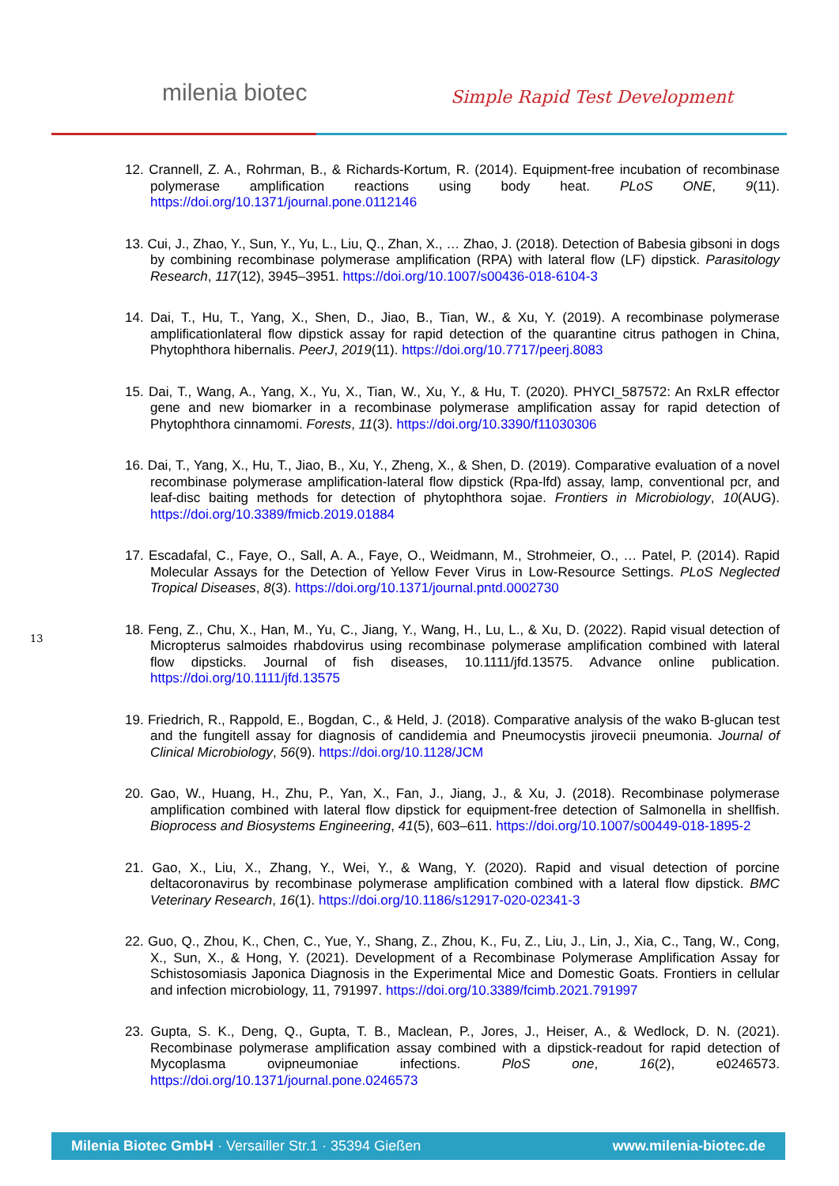milenia biotec Simple Rapid Test Development
12. Crannell, Z. A., Rohrman, B., & Richards-Kortum, R. (2014). Equipment-free incubation of recombinase polymerase amplification reactions using body heat. PLoS ONE, 9(11). https://doi.org/10.1371/journal.pone.0112146
13. Cui, J., Zhao, Y., Sun, Y., Yu, L., Liu, Q., Zhan, X., … Zhao, J. (2018). Detection of Babesia gibsoni in dogs by combining recombinase polymerase amplification (RPA) with lateral flow (LF) dipstick. Parasitology Research, 117(12), 3945–3951. https://doi.org/10.1007/s00436-018-6104-3
14. Dai, T., Hu, T., Yang, X., Shen, D., Jiao, B., Tian, W., & Xu, Y. (2019). A recombinase polymerase amplificationlateral flow dipstick assay for rapid detection of the quarantine citrus pathogen in China, Phytophthora hibernalis. PeerJ, 2019(11). https://doi.org/10.7717/peerj.8083
15. Dai, T., Wang, A., Yang, X., Yu, X., Tian, W., Xu, Y., & Hu, T. (2020). PHYCI_587572: An RxLR effector gene and new biomarker in a recombinase polymerase amplification assay for rapid detection of Phytophthora cinnamomi. Forests, 11(3). https://doi.org/10.3390/f11030306
16. Dai, T., Yang, X., Hu, T., Jiao, B., Xu, Y., Zheng, X., & Shen, D. (2019). Comparative evaluation of a novel recombinase polymerase amplification-lateral flow dipstick (Rpa-lfd) assay, lamp, conventional pcr, and leaf-disc baiting methods for detection of phytophthora sojae. Frontiers in Microbiology, 10(AUG). https://doi.org/10.3389/fmicb.2019.01884
17. Escadafal, C., Faye, O., Sall, A. A., Faye, O., Weidmann, M., Strohmeier, O., … Patel, P. (2014). Rapid Molecular Assays for the Detection of Yellow Fever Virus in Low-Resource Settings. PLoS Neglected Tropical Diseases, 8(3). https://doi.org/10.1371/journal.pntd.0002730
18. Feng, Z., Chu, X., Han, M., Yu, C., Jiang, Y., Wang, H., Lu, L., & Xu, D. (2022). Rapid visual detection of Micropterus salmoides rhabdovirus using recombinase polymerase amplification combined with lateral flow dipsticks. Journal of fish diseases, 10.1111/jfd.13575. Advance online publication. https://doi.org/10.1111/jfd.13575
19. Friedrich, R., Rappold, E., Bogdan, C., & Held, J. (2018). Comparative analysis of the wako B-glucan test and the fungitell assay for diagnosis of candidemia and Pneumocystis jirovecii pneumonia. Journal of Clinical Microbiology, 56(9). https://doi.org/10.1128/JCM
20. Gao, W., Huang, H., Zhu, P., Yan, X., Fan, J., Jiang, J., & Xu, J. (2018). Recombinase polymerase amplification combined with lateral flow dipstick for equipment-free detection of Salmonella in shellfish. Bioprocess and Biosystems Engineering, 41(5), 603–611. https://doi.org/10.1007/s00449-018-1895-2
21. Gao, X., Liu, X., Zhang, Y., Wei, Y., & Wang, Y. (2020). Rapid and visual detection of porcine deltacoronavirus by recombinase polymerase amplification combined with a lateral flow dipstick. BMC Veterinary Research, 16(1). https://doi.org/10.1186/s12917-020-02341-3
22. Guo, Q., Zhou, K., Chen, C., Yue, Y., Shang, Z., Zhou, K., Fu, Z., Liu, J., Lin, J., Xia, C., Tang, W., Cong, X., Sun, X., & Hong, Y. (2021). Development of a Recombinase Polymerase Amplification Assay for Schistosomiasis Japonica Diagnosis in the Experimental Mice and Domestic Goats. Frontiers in cellular and infection microbiology, 11, 791997. https://doi.org/10.3389/fcimb.2021.791997
23. Gupta, S. K., Deng, Q., Gupta, T. B., Maclean, P., Jores, J., Heiser, A., & Wedlock, D. N. (2021). Recombinase polymerase amplification assay combined with a dipstick-readout for rapid detection of Mycoplasma ovipneumoniae infections. PloS one, 16(2), e0246573. https://doi.org/10.1371/journal.pone.0246573
13
Milenia Biotec GmbH · Versailler Str.1 · 35394 Gießen www.milenia-biotec.de